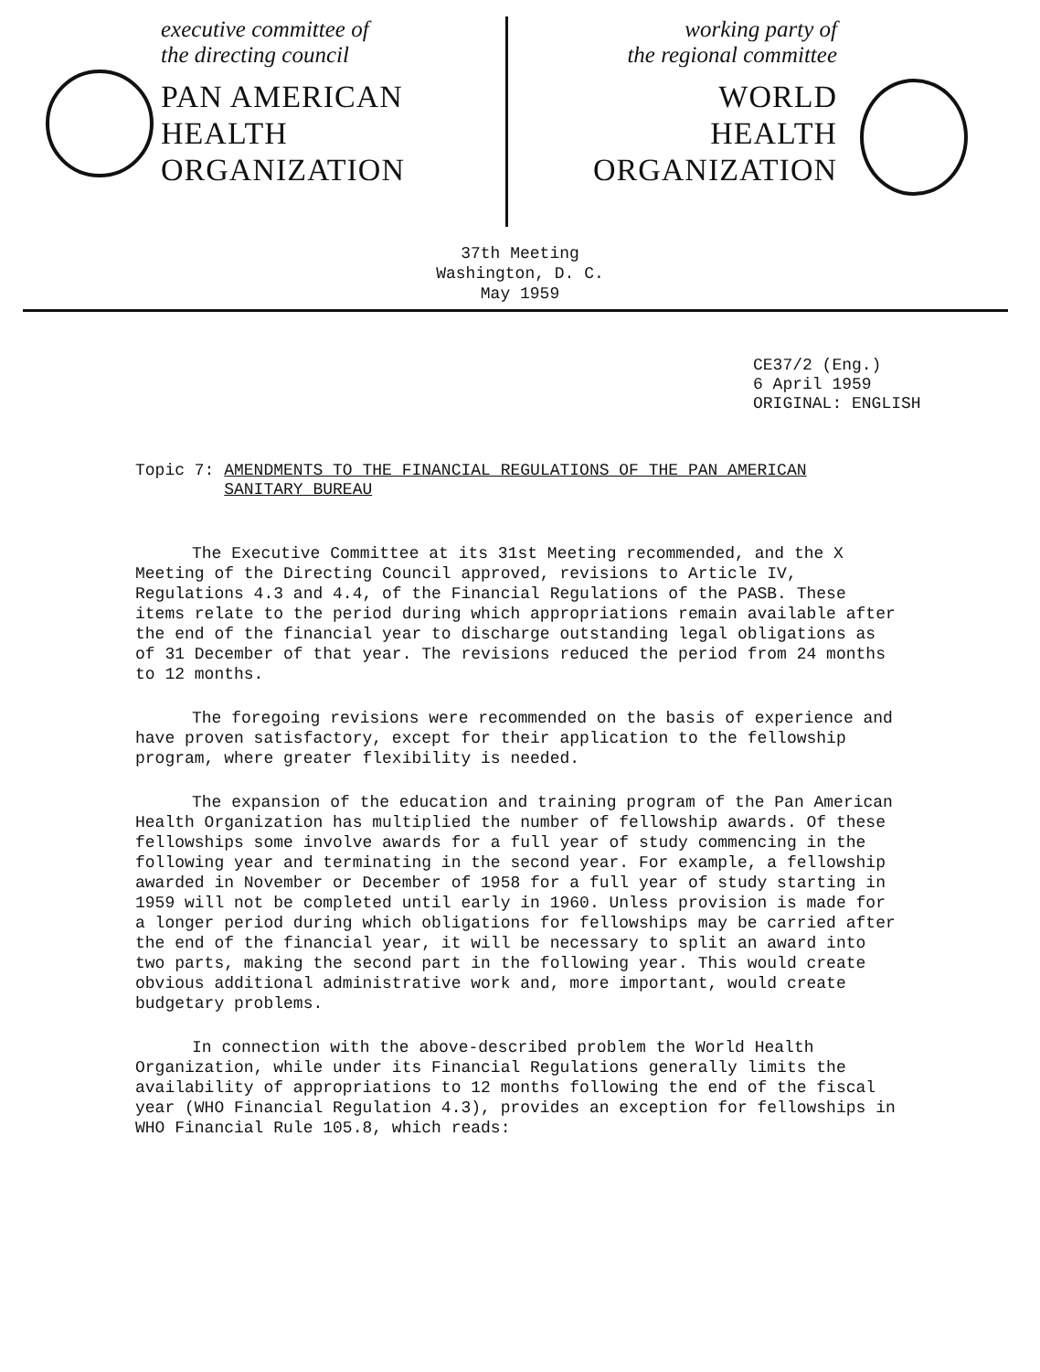executive committee of
the directing council
PAN AMERICAN
HEALTH
ORGANIZATION
working party of
the regional committee
WORLD
HEALTH
ORGANIZATION
37th Meeting
Washington, D. C.
May 1959
CE37/2 (Eng.)
6 April 1959
ORIGINAL: ENGLISH
Topic 7: AMENDMENTS TO THE FINANCIAL REGULATIONS OF THE PAN AMERICAN
SANITARY BUREAU
The Executive Committee at its 31st Meeting recommended, and the X Meeting of the Directing Council approved, revisions to Article IV, Regulations 4.3 and 4.4, of the Financial Regulations of the PASB. These items relate to the period during which appropriations remain available after the end of the financial year to discharge outstanding legal obligations as of 31 December of that year. The revisions reduced the period from 24 months to 12 months.
The foregoing revisions were recommended on the basis of experience and have proven satisfactory, except for their application to the fellowship program, where greater flexibility is needed.
The expansion of the education and training program of the Pan American Health Organization has multiplied the number of fellowship awards. Of these fellowships some involve awards for a full year of study commencing in the following year and terminating in the second year. For example, a fellowship awarded in November or December of 1958 for a full year of study starting in 1959 will not be completed until early in 1960. Unless provision is made for a longer period during which obligations for fellowships may be carried after the end of the financial year, it will be necessary to split an award into two parts, making the second part in the following year. This would create obvious additional administrative work and, more important, would create budgetary problems.
In connection with the above-described problem the World Health Organization, while under its Financial Regulations generally limits the availability of appropriations to 12 months following the end of the fiscal year (WHO Financial Regulation 4.3), provides an exception for fellowships in WHO Financial Rule 105.8, which reads: